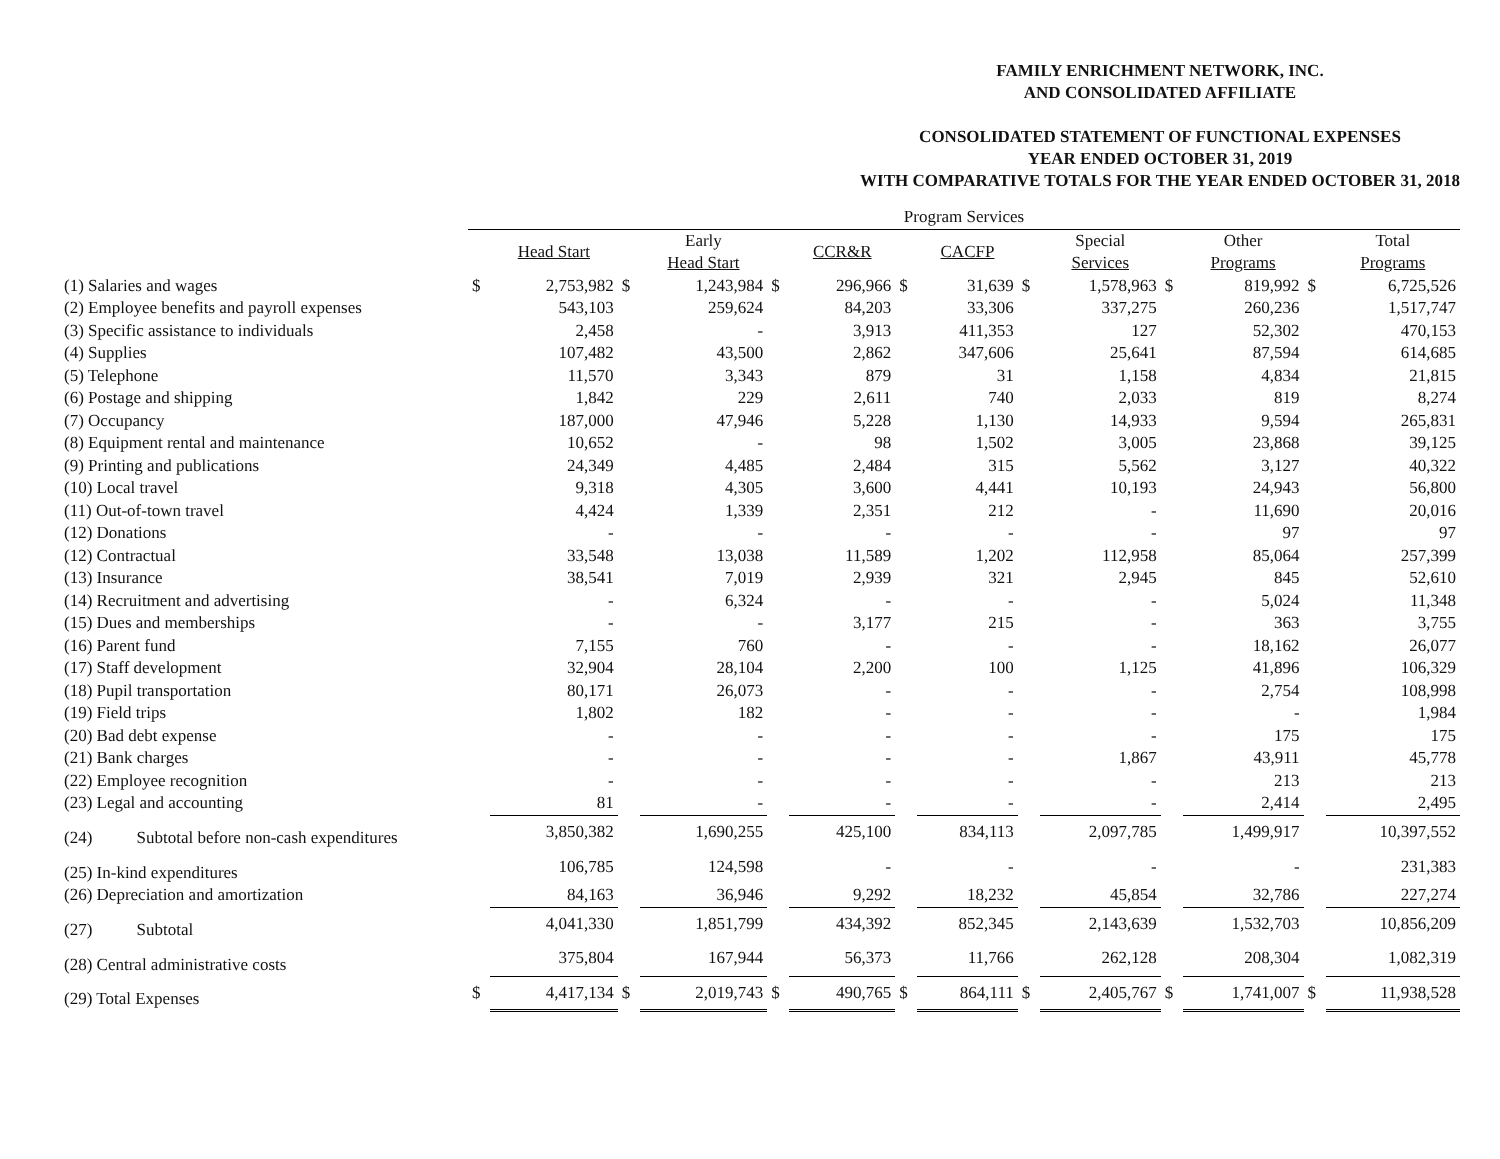FAMILY ENRICHMENT NETWORK, INC.
AND CONSOLIDATED AFFILIATE
CONSOLIDATED STATEMENT OF FUNCTIONAL EXPENSES
YEAR ENDED OCTOBER 31, 2019
WITH COMPARATIVE TOTALS FOR THE YEAR ENDED OCTOBER 31, 2018
| | Program Services | | | | | | | | | | | | | |
| --- | --- | --- | --- | --- | --- | --- | --- | --- | --- | --- | --- | --- | --- | --- |
| | | Head Start | | Early Head Start | | CCR&R | | CACFP | | Special Services | | Other Programs | | Total Programs |
| (1) Salaries and wages | $ | 2,753,982 | $ | 1,243,984 | $ | 296,966 | $ | 31,639 | $ | 1,578,963 | $ | 819,992 | $ | 6,725,526 |
| (2) Employee benefits and payroll expenses | | 543,103 | | 259,624 | | 84,203 | | 33,306 | | 337,275 | | 260,236 | | 1,517,747 |
| (3) Specific assistance to individuals | | 2,458 | | - | | 3,913 | | 411,353 | | 127 | | 52,302 | | 470,153 |
| (4) Supplies | | 107,482 | | 43,500 | | 2,862 | | 347,606 | | 25,641 | | 87,594 | | 614,685 |
| (5) Telephone | | 11,570 | | 3,343 | | 879 | | 31 | | 1,158 | | 4,834 | | 21,815 |
| (6) Postage and shipping | | 1,842 | | 229 | | 2,611 | | 740 | | 2,033 | | 819 | | 8,274 |
| (7) Occupancy | | 187,000 | | 47,946 | | 5,228 | | 1,130 | | 14,933 | | 9,594 | | 265,831 |
| (8) Equipment rental and maintenance | | 10,652 | | - | | 98 | | 1,502 | | 3,005 | | 23,868 | | 39,125 |
| (9) Printing and publications | | 24,349 | | 4,485 | | 2,484 | | 315 | | 5,562 | | 3,127 | | 40,322 |
| (10) Local travel | | 9,318 | | 4,305 | | 3,600 | | 4,441 | | 10,193 | | 24,943 | | 56,800 |
| (11) Out-of-town travel | | 4,424 | | 1,339 | | 2,351 | | 212 | | - | | 11,690 | | 20,016 |
| (12) Donations | | - | | - | | - | | - | | - | | 97 | | 97 |
| (12) Contractual | | 33,548 | | 13,038 | | 11,589 | | 1,202 | | 112,958 | | 85,064 | | 257,399 |
| (13) Insurance | | 38,541 | | 7,019 | | 2,939 | | 321 | | 2,945 | | 845 | | 52,610 |
| (14) Recruitment and advertising | | - | | 6,324 | | - | | - | | - | | 5,024 | | 11,348 |
| (15) Dues and memberships | | - | | - | | 3,177 | | 215 | | - | | 363 | | 3,755 |
| (16) Parent fund | | 7,155 | | 760 | | - | | - | | - | | 18,162 | | 26,077 |
| (17) Staff development | | 32,904 | | 28,104 | | 2,200 | | 100 | | 1,125 | | 41,896 | | 106,329 |
| (18) Pupil transportation | | 80,171 | | 26,073 | | - | | - | | - | | 2,754 | | 108,998 |
| (19) Field trips | | 1,802 | | 182 | | - | | - | | - | | - | | 1,984 |
| (20) Bad debt expense | | - | | - | | - | | - | | - | | 175 | | 175 |
| (21) Bank charges | | - | | - | | - | | - | | 1,867 | | 43,911 | | 45,778 |
| (22) Employee recognition | | - | | - | | - | | - | | - | | 213 | | 213 |
| (23) Legal and accounting | | 81 | | - | | - | | - | | - | | 2,414 | | 2,495 |
| (24) Subtotal before non-cash expenditures | | 3,850,382 | | 1,690,255 | | 425,100 | | 834,113 | | 2,097,785 | | 1,499,917 | | 10,397,552 |
| (25) In-kind expenditures | | 106,785 | | 124,598 | | - | | - | | - | | - | | 231,383 |
| (26) Depreciation and amortization | | 84,163 | | 36,946 | | 9,292 | | 18,232 | | 45,854 | | 32,786 | | 227,274 |
| (27) Subtotal | | 4,041,330 | | 1,851,799 | | 434,392 | | 852,345 | | 2,143,639 | | 1,532,703 | | 10,856,209 |
| (28) Central administrative costs | | 375,804 | | 167,944 | | 56,373 | | 11,766 | | 262,128 | | 208,304 | | 1,082,319 |
| (29) Total Expenses | $ | 4,417,134 | $ | 2,019,743 | $ | 490,765 | $ | 864,111 | $ | 2,405,767 | $ | 1,741,007 | $ | 11,938,528 |